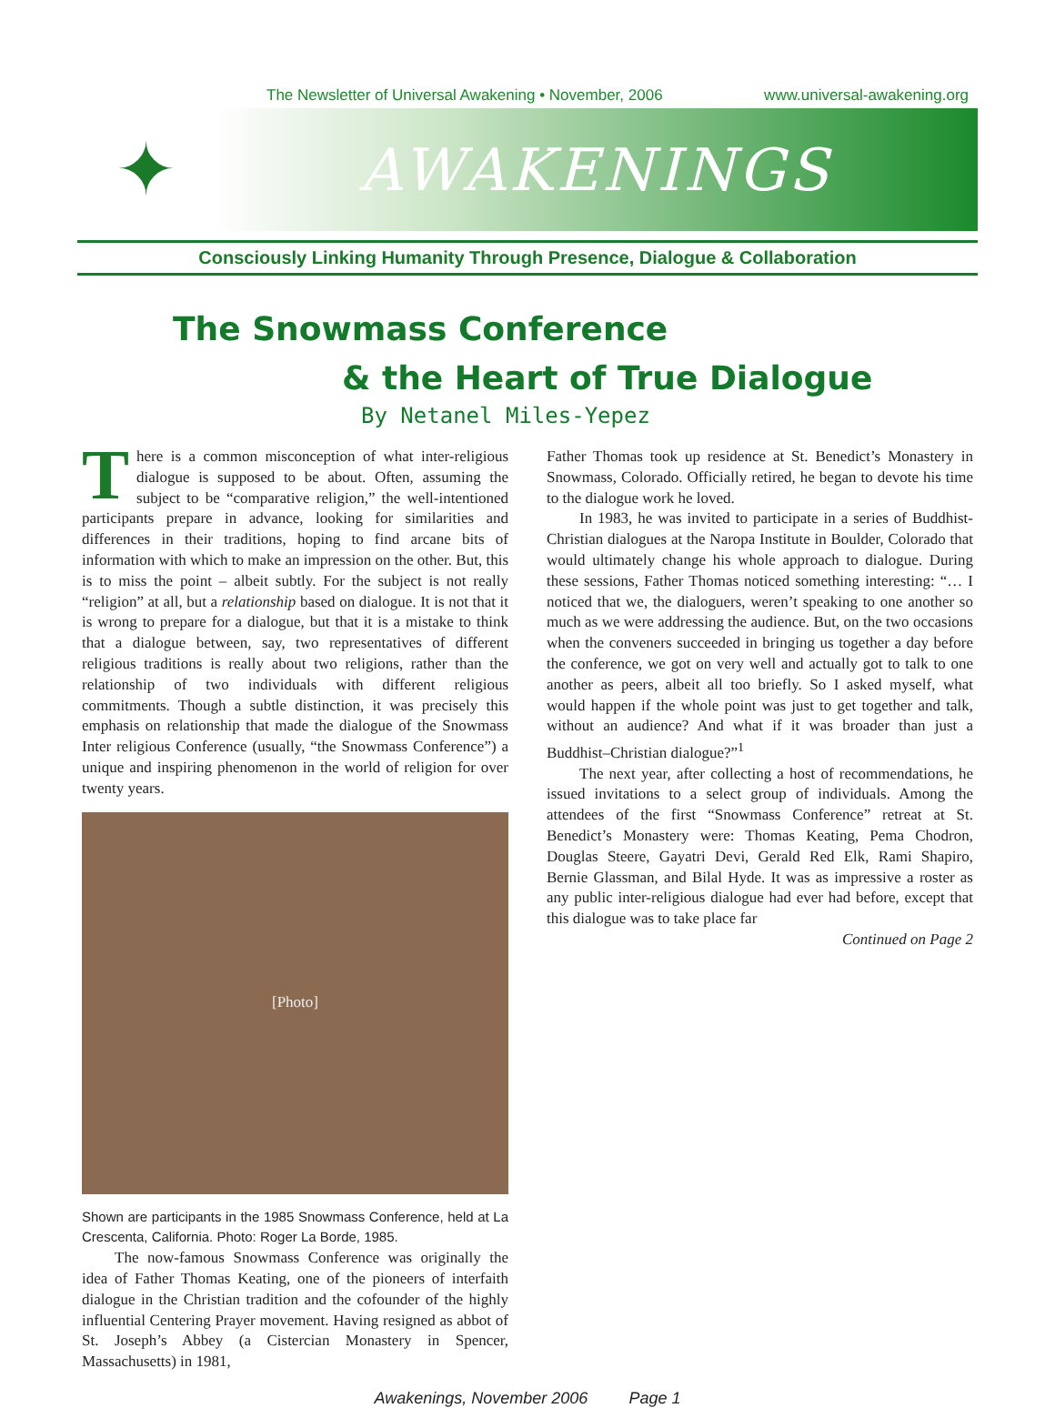The Newsletter of Universal Awakening • November, 2006 www.universal-awakening.org
✦
AWAKENINGS
Consciously Linking Humanity Through Presence, Dialogue & Collaboration
The Snowmass Conference
& the Heart of True Dialogue
By Netanel Miles-Yepez
There is a common misconception of what inter-religious dialogue is supposed to be about. Often, assuming the subject to be “comparative religion,” the well-intentioned participants prepare in advance, looking for similarities and differences in their traditions, hoping to find arcane bits of information with which to make an impression on the other. But, this is to miss the point – albeit subtly. For the subject is not really “religion” at all, but a relationship based on dialogue. It is not that it is wrong to prepare for a dialogue, but that it is a mistake to think that a dialogue between, say, two representatives of different religious traditions is really about two religions, rather than the relationship of two individuals with different religious commitments. Though a subtle distinction, it was precisely this emphasis on relationship that made the dialogue of the Snowmass Inter religious Conference (usually, “the Snowmass Conference”) a unique and inspiring phenomenon in the world of religion for over twenty years.
[Photo]
Shown are participants in the 1985 Snowmass Conference, held at La Crescenta, California. Photo: Roger La Borde, 1985.
The now-famous Snowmass Conference was originally the idea of Father Thomas Keating, one of the pioneers of interfaith dialogue in the Christian tradition and the cofounder of the highly influential Centering Prayer movement. Having resigned as abbot of St. Joseph’s Abbey (a Cistercian Monastery in Spencer, Massachusetts) in 1981,
Father Thomas took up residence at St. Benedict’s Monastery in Snowmass, Colorado. Officially retired, he began to devote his time to the dialogue work he loved.
In 1983, he was invited to participate in a series of Buddhist-Christian dialogues at the Naropa Institute in Boulder, Colorado that would ultimately change his whole approach to dialogue. During these sessions, Father Thomas noticed something interesting: “… I noticed that we, the dialoguers, weren’t speaking to one another so much as we were addressing the audience. But, on the two occasions when the conveners succeeded in bringing us together a day before the conference, we got on very well and actually got to talk to one another as peers, albeit all too briefly. So I asked myself, what would happen if the whole point was just to get together and talk, without an audience? And what if it was broader than just a Buddhist–Christian dialogue?”<sup>1</sup>
The next year, after collecting a host of recommendations, he issued invitations to a select group of individuals. Among the attendees of the first “Snowmass Conference” retreat at St. Benedict’s Monastery were: Thomas Keating, Pema Chodron, Douglas Steere, Gayatri Devi, Gerald Red Elk, Rami Shapiro, Bernie Glassman, and Bilal Hyde. It was as impressive a roster as any public inter-religious dialogue had ever had before, except that this dialogue was to take place far
Continued on Page 2
Awakenings, November 2006 Page 1